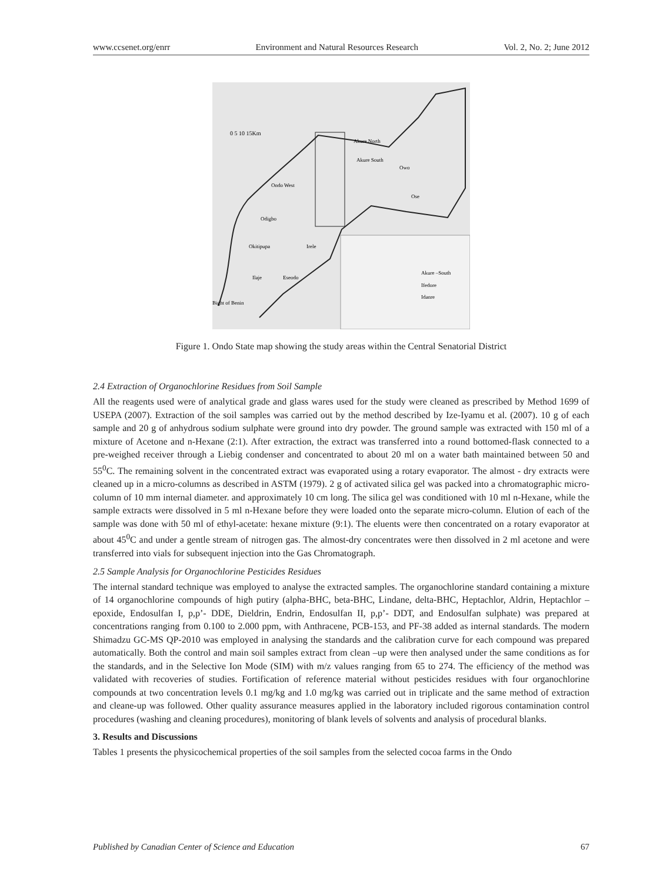www.ccsenet.org/enrr Environment and Natural Resources Research Vol. 2, No. 2; June 2012
0 5 10 15Km
Akure North
Akure South
Owo
Ose
Ondo West
Odigbo
Okitipupa
Irele
Ilaje
Eseodo
Bight of Benin
Akure –South
Ifedore
Idanre
Figure 1. Ondo State map showing the study areas within the Central Senatorial District
2.4 Extraction of Organochlorine Residues from Soil Sample
All the reagents used were of analytical grade and glass wares used for the study were cleaned as prescribed by Method 1699 of USEPA (2007). Extraction of the soil samples was carried out by the method described by Ize-Iyamu et al. (2007). 10 g of each sample and 20 g of anhydrous sodium sulphate were ground into dry powder. The ground sample was extracted with 150 ml of a mixture of Acetone and n-Hexane (2:1). After extraction, the extract was transferred into a round bottomed-flask connected to a pre-weighed receiver through a Liebig condenser and concentrated to about 20 ml on a water bath maintained between 50 and 55<sup>0</sup>C. The remaining solvent in the concentrated extract was evaporated using a rotary evaporator. The almost - dry extracts were cleaned up in a micro-columns as described in ASTM (1979). 2 g of activated silica gel was packed into a chromatographic micro-column of 10 mm internal diameter. and approximately 10 cm long. The silica gel was conditioned with 10 ml n-Hexane, while the sample extracts were dissolved in 5 ml n-Hexane before they were loaded onto the separate micro-column. Elution of each of the sample was done with 50 ml of ethyl-acetate: hexane mixture (9:1). The eluents were then concentrated on a rotary evaporator at about 45<sup>0</sup>C and under a gentle stream of nitrogen gas. The almost-dry concentrates were then dissolved in 2 ml acetone and were transferred into vials for subsequent injection into the Gas Chromatograph.
2.5 Sample Analysis for Organochlorine Pesticides Residues
The internal standard technique was employed to analyse the extracted samples. The organochlorine standard containing a mixture of 14 organochlorine compounds of high putiry (alpha-BHC, beta-BHC, Lindane, delta-BHC, Heptachlor, Aldrin, Heptachlor – epoxide, Endosulfan I, p,p’- DDE, Dieldrin, Endrin, Endosulfan II, p,p’- DDT, and Endosulfan sulphate) was prepared at concentrations ranging from 0.100 to 2.000 ppm, with Anthracene, PCB-153, and PF-38 added as internal standards. The modern Shimadzu GC-MS QP-2010 was employed in analysing the standards and the calibration curve for each compound was prepared automatically. Both the control and main soil samples extract from clean –up were then analysed under the same conditions as for the standards, and in the Selective Ion Mode (SIM) with m/z values ranging from 65 to 274. The efficiency of the method was validated with recoveries of studies. Fortification of reference material without pesticides residues with four organochlorine compounds at two concentration levels 0.1 mg/kg and 1.0 mg/kg was carried out in triplicate and the same method of extraction and cleane-up was followed. Other quality assurance measures applied in the laboratory included rigorous contamination control procedures (washing and cleaning procedures), monitoring of blank levels of solvents and analysis of procedural blanks.
3. Results and Discussions
Tables 1 presents the physicochemical properties of the soil samples from the selected cocoa farms in the Ondo
Published by Canadian Center of Science and Education 67